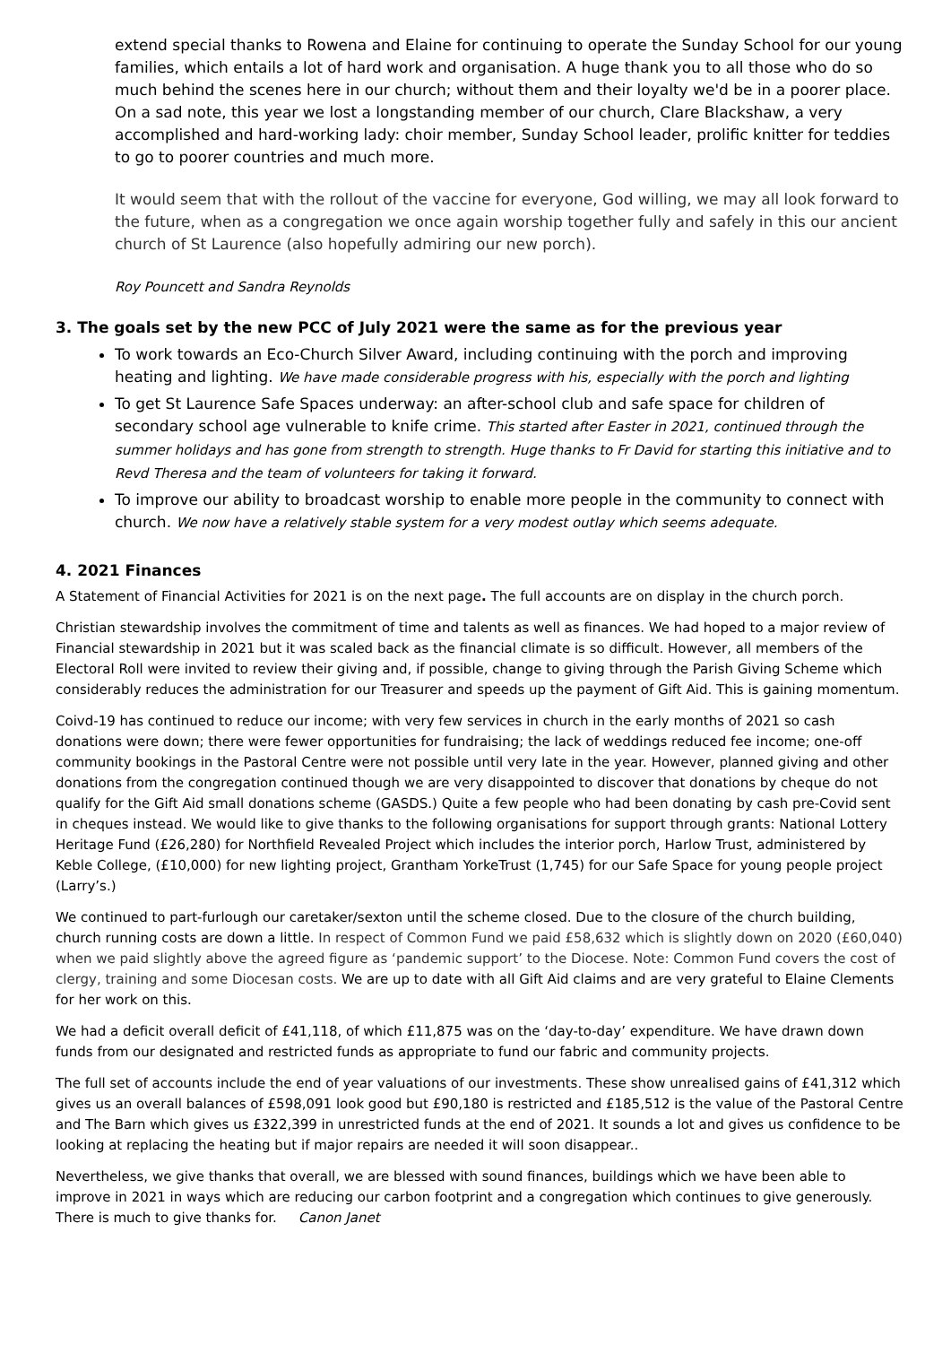extend special thanks to Rowena and Elaine for continuing to operate the Sunday School for our young families, which entails a lot of hard work and organisation. A huge thank you to all those who do so much behind the scenes here in our church; without them and their loyalty we'd be in a poorer place. On a sad note, this year we lost a longstanding member of our church, Clare Blackshaw, a very accomplished and hard-working lady: choir member, Sunday School leader, prolific knitter for teddies to go to poorer countries and much more.
It would seem that with the rollout of the vaccine for everyone, God willing, we may all look forward to the future, when as a congregation we once again worship together fully and safely in this our ancient church of St Laurence (also hopefully admiring our new porch).
Roy Pouncett and Sandra Reynolds
3. The goals set by the new PCC of July 2021 were the same as for the previous year
To work towards an Eco-Church Silver Award, including continuing with the porch and improving heating and lighting. We have made considerable progress with his, especially with the porch and lighting
To get St Laurence Safe Spaces underway: an after-school club and safe space for children of secondary school age vulnerable to knife crime. This started after Easter in 2021, continued through the summer holidays and has gone from strength to strength. Huge thanks to Fr David for starting this initiative and to Revd Theresa and the team of volunteers for taking it forward.
To improve our ability to broadcast worship to enable more people in the community to connect with church. We now have a relatively stable system for a very modest outlay which seems adequate.
4. 2021 Finances
A Statement of Financial Activities for 2021 is on the next page. The full accounts are on display in the church porch.
Christian stewardship involves the commitment of time and talents as well as finances. We had hoped to a major review of Financial stewardship in 2021 but it was scaled back as the financial climate is so difficult. However, all members of the Electoral Roll were invited to review their giving and, if possible, change to giving through the Parish Giving Scheme which considerably reduces the administration for our Treasurer and speeds up the payment of Gift Aid. This is gaining momentum.
Coivd-19 has continued to reduce our income; with very few services in church in the early months of 2021 so cash donations were down; there were fewer opportunities for fundraising; the lack of weddings reduced fee income; one-off community bookings in the Pastoral Centre were not possible until very late in the year. However, planned giving and other donations from the congregation continued though we are very disappointed to discover that donations by cheque do not qualify for the Gift Aid small donations scheme (GASDS.) Quite a few people who had been donating by cash pre-Covid sent in cheques instead. We would like to give thanks to the following organisations for support through grants: National Lottery Heritage Fund (£26,280) for Northfield Revealed Project which includes the interior porch, Harlow Trust, administered by Keble College, (£10,000) for new lighting project, Grantham YorkeTrust (1,745) for our Safe Space for young people project (Larry’s.)
We continued to part-furlough our caretaker/sexton until the scheme closed. Due to the closure of the church building, church running costs are down a little. In respect of Common Fund we paid £58,632 which is slightly down on 2020 (£60,040) when we paid slightly above the agreed figure as ‘pandemic support’ to the Diocese. Note: Common Fund covers the cost of clergy, training and some Diocesan costs. We are up to date with all Gift Aid claims and are very grateful to Elaine Clements for her work on this.
We had a deficit overall deficit of £41,118, of which £11,875 was on the ‘day-to-day’ expenditure. We have drawn down funds from our designated and restricted funds as appropriate to fund our fabric and community projects.
The full set of accounts include the end of year valuations of our investments. These show unrealised gains of £41,312 which gives us an overall balances of £598,091 look good but £90,180 is restricted and £185,512 is the value of the Pastoral Centre and The Barn which gives us £322,399 in unrestricted funds at the end of 2021. It sounds a lot and gives us confidence to be looking at replacing the heating but if major repairs are needed it will soon disappear..
Nevertheless, we give thanks that overall, we are blessed with sound finances, buildings which we have been able to improve in 2021 in ways which are reducing our carbon footprint and a congregation which continues to give generously. There is much to give thanks for. Canon Janet